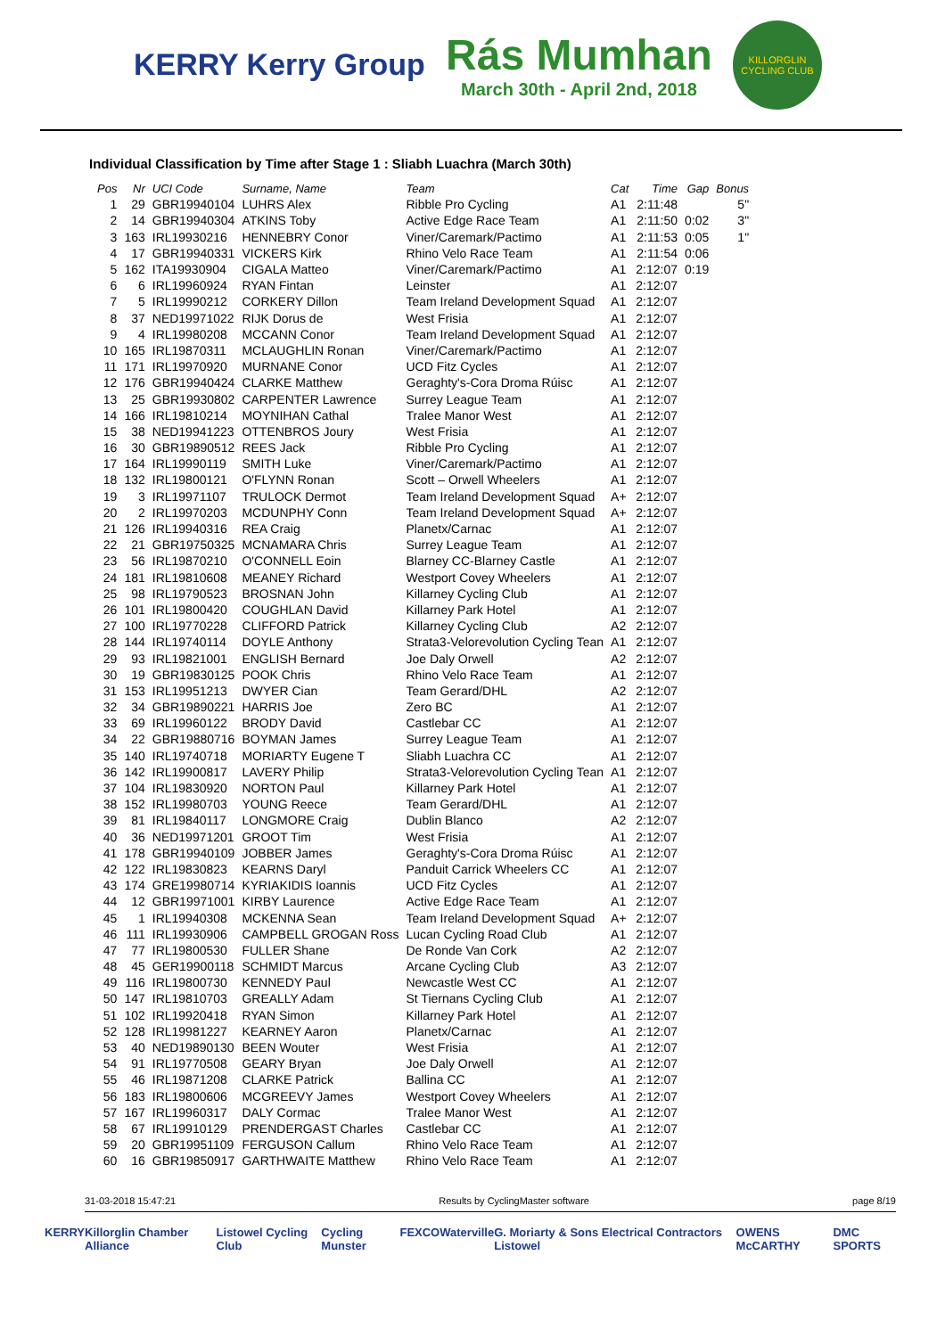KERRY Kerry Group
Rás Mumhan
March 30th - April 2nd, 2018
KILLORGLIN CYCLING CLUB
Individual Classification by Time after Stage 1 : Sliabh Luachra (March 30th)
| Pos | Nr | UCI Code | Surname, Name | Team | Cat | Time | Gap | Bonus |
| --- | --- | --- | --- | --- | --- | --- | --- | --- |
| 1 | 29 | GBR19940104 | LUHRS Alex | Ribble Pro Cycling | A1 | 2:11:48 | | 5" |
| 2 | 14 | GBR19940304 | ATKINS Toby | Active Edge Race Team | A1 | 2:11:50 | 0:02 | 3" |
| 3 | 163 | IRL19930216 | HENNEBRY Conor | Viner/Caremark/Pactimo | A1 | 2:11:53 | 0:05 | 1" |
| 4 | 17 | GBR19940331 | VICKERS Kirk | Rhino Velo Race Team | A1 | 2:11:54 | 0:06 | |
| 5 | 162 | ITA19930904 | CIGALA Matteo | Viner/Caremark/Pactimo | A1 | 2:12:07 | 0:19 | |
| 6 | 6 | IRL19960924 | RYAN Fintan | Leinster | A1 | 2:12:07 | | |
| 7 | 5 | IRL19990212 | CORKERY Dillon | Team Ireland Development Squad | A1 | 2:12:07 | | |
| 8 | 37 | NED19971022 | RIJK Dorus de | West Frisia | A1 | 2:12:07 | | |
| 9 | 4 | IRL19980208 | MCCANN Conor | Team Ireland Development Squad | A1 | 2:12:07 | | |
| 10 | 165 | IRL19870311 | MCLAUGHLIN Ronan | Viner/Caremark/Pactimo | A1 | 2:12:07 | | |
| 11 | 171 | IRL19970920 | MURNANE Conor | UCD Fitz Cycles | A1 | 2:12:07 | | |
| 12 | 176 | GBR19940424 | CLARKE Matthew | Geraghty's-Cora Droma Rúisc | A1 | 2:12:07 | | |
| 13 | 25 | GBR19930802 | CARPENTER Lawrence | Surrey League Team | A1 | 2:12:07 | | |
| 14 | 166 | IRL19810214 | MOYNIHAN Cathal | Tralee Manor West | A1 | 2:12:07 | | |
| 15 | 38 | NED19941223 | OTTENBROS Joury | West Frisia | A1 | 2:12:07 | | |
| 16 | 30 | GBR19890512 | REES Jack | Ribble Pro Cycling | A1 | 2:12:07 | | |
| 17 | 164 | IRL19990119 | SMITH Luke | Viner/Caremark/Pactimo | A1 | 2:12:07 | | |
| 18 | 132 | IRL19800121 | O'FLYNN Ronan | Scott – Orwell Wheelers | A1 | 2:12:07 | | |
| 19 | 3 | IRL19971107 | TRULOCK Dermot | Team Ireland Development Squad | A+ | 2:12:07 | | |
| 20 | 2 | IRL19970203 | MCDUNPHY Conn | Team Ireland Development Squad | A+ | 2:12:07 | | |
| 21 | 126 | IRL19940316 | REA Craig | Planetx/Carnac | A1 | 2:12:07 | | |
| 22 | 21 | GBR19750325 | MCNAMARA Chris | Surrey League Team | A1 | 2:12:07 | | |
| 23 | 56 | IRL19870210 | O'CONNELL Eoin | Blarney CC-Blarney Castle | A1 | 2:12:07 | | |
| 24 | 181 | IRL19810608 | MEANEY Richard | Westport Covey Wheelers | A1 | 2:12:07 | | |
| 25 | 98 | IRL19790523 | BROSNAN John | Killarney Cycling Club | A1 | 2:12:07 | | |
| 26 | 101 | IRL19800420 | COUGHLAN David | Killarney Park Hotel | A1 | 2:12:07 | | |
| 27 | 100 | IRL19770228 | CLIFFORD Patrick | Killarney Cycling Club | A2 | 2:12:07 | | |
| 28 | 144 | IRL19740114 | DOYLE Anthony | Strata3-Velorevolution Cycling Tean | A1 | 2:12:07 | | |
| 29 | 93 | IRL19821001 | ENGLISH Bernard | Joe Daly Orwell | A2 | 2:12:07 | | |
| 30 | 19 | GBR19830125 | POOK Chris | Rhino Velo Race Team | A1 | 2:12:07 | | |
| 31 | 153 | IRL19951213 | DWYER Cian | Team Gerard/DHL | A2 | 2:12:07 | | |
| 32 | 34 | GBR19890221 | HARRIS Joe | Zero BC | A1 | 2:12:07 | | |
| 33 | 69 | IRL19960122 | BRODY David | Castlebar CC | A1 | 2:12:07 | | |
| 34 | 22 | GBR19880716 | BOYMAN James | Surrey League Team | A1 | 2:12:07 | | |
| 35 | 140 | IRL19740718 | MORIARTY Eugene T | Sliabh Luachra CC | A1 | 2:12:07 | | |
| 36 | 142 | IRL19900817 | LAVERY Philip | Strata3-Velorevolution Cycling Tean | A1 | 2:12:07 | | |
| 37 | 104 | IRL19830920 | NORTON Paul | Killarney Park Hotel | A1 | 2:12:07 | | |
| 38 | 152 | IRL19980703 | YOUNG Reece | Team Gerard/DHL | A1 | 2:12:07 | | |
| 39 | 81 | IRL19840117 | LONGMORE Craig | Dublin Blanco | A2 | 2:12:07 | | |
| 40 | 36 | NED19971201 | GROOT Tim | West Frisia | A1 | 2:12:07 | | |
| 41 | 178 | GBR19940109 | JOBBER James | Geraghty's-Cora Droma Rúisc | A1 | 2:12:07 | | |
| 42 | 122 | IRL19830823 | KEARNS Daryl | Panduit Carrick Wheelers CC | A1 | 2:12:07 | | |
| 43 | 174 | GRE19980714 | KYRIAKIDIS Ioannis | UCD Fitz Cycles | A1 | 2:12:07 | | |
| 44 | 12 | GBR19971001 | KIRBY Laurence | Active Edge Race Team | A1 | 2:12:07 | | |
| 45 | 1 | IRL19940308 | MCKENNA Sean | Team Ireland Development Squad | A+ | 2:12:07 | | |
| 46 | 111 | IRL19930906 | CAMPBELL GROGAN Ross | Lucan Cycling Road Club | A1 | 2:12:07 | | |
| 47 | 77 | IRL19800530 | FULLER Shane | De Ronde Van Cork | A2 | 2:12:07 | | |
| 48 | 45 | GER19900118 | SCHMIDT Marcus | Arcane Cycling Club | A3 | 2:12:07 | | |
| 49 | 116 | IRL19800730 | KENNEDY Paul | Newcastle West CC | A1 | 2:12:07 | | |
| 50 | 147 | IRL19810703 | GREALLY Adam | St Tiernans Cycling Club | A1 | 2:12:07 | | |
| 51 | 102 | IRL19920418 | RYAN Simon | Killarney Park Hotel | A1 | 2:12:07 | | |
| 52 | 128 | IRL19981227 | KEARNEY Aaron | Planetx/Carnac | A1 | 2:12:07 | | |
| 53 | 40 | NED19890130 | BEEN Wouter | West Frisia | A1 | 2:12:07 | | |
| 54 | 91 | IRL19770508 | GEARY Bryan | Joe Daly Orwell | A1 | 2:12:07 | | |
| 55 | 46 | IRL19871208 | CLARKE Patrick | Ballina CC | A1 | 2:12:07 | | |
| 56 | 183 | IRL19800606 | MCGREEVY James | Westport Covey Wheelers | A1 | 2:12:07 | | |
| 57 | 167 | IRL19960317 | DALY Cormac | Tralee Manor West | A1 | 2:12:07 | | |
| 58 | 67 | IRL19910129 | PRENDERGAST Charles | Castlebar CC | A1 | 2:12:07 | | |
| 59 | 20 | GBR19951109 | FERGUSON Callum | Rhino Velo Race Team | A1 | 2:12:07 | | |
| 60 | 16 | GBR19850917 | GARTHWAITE Matthew | Rhino Velo Race Team | A1 | 2:12:07 | | |
31-03-2018 15:47:21 Results by CyclingMaster software page 8/19
KERRY Killorglin Chamber Alliance Listowel Cycling Club Cycling Munster FEXCO Waterville G. Moriarty & Sons Electrical Contractors Listowel OWENS McCARTHY DMC SPORTS